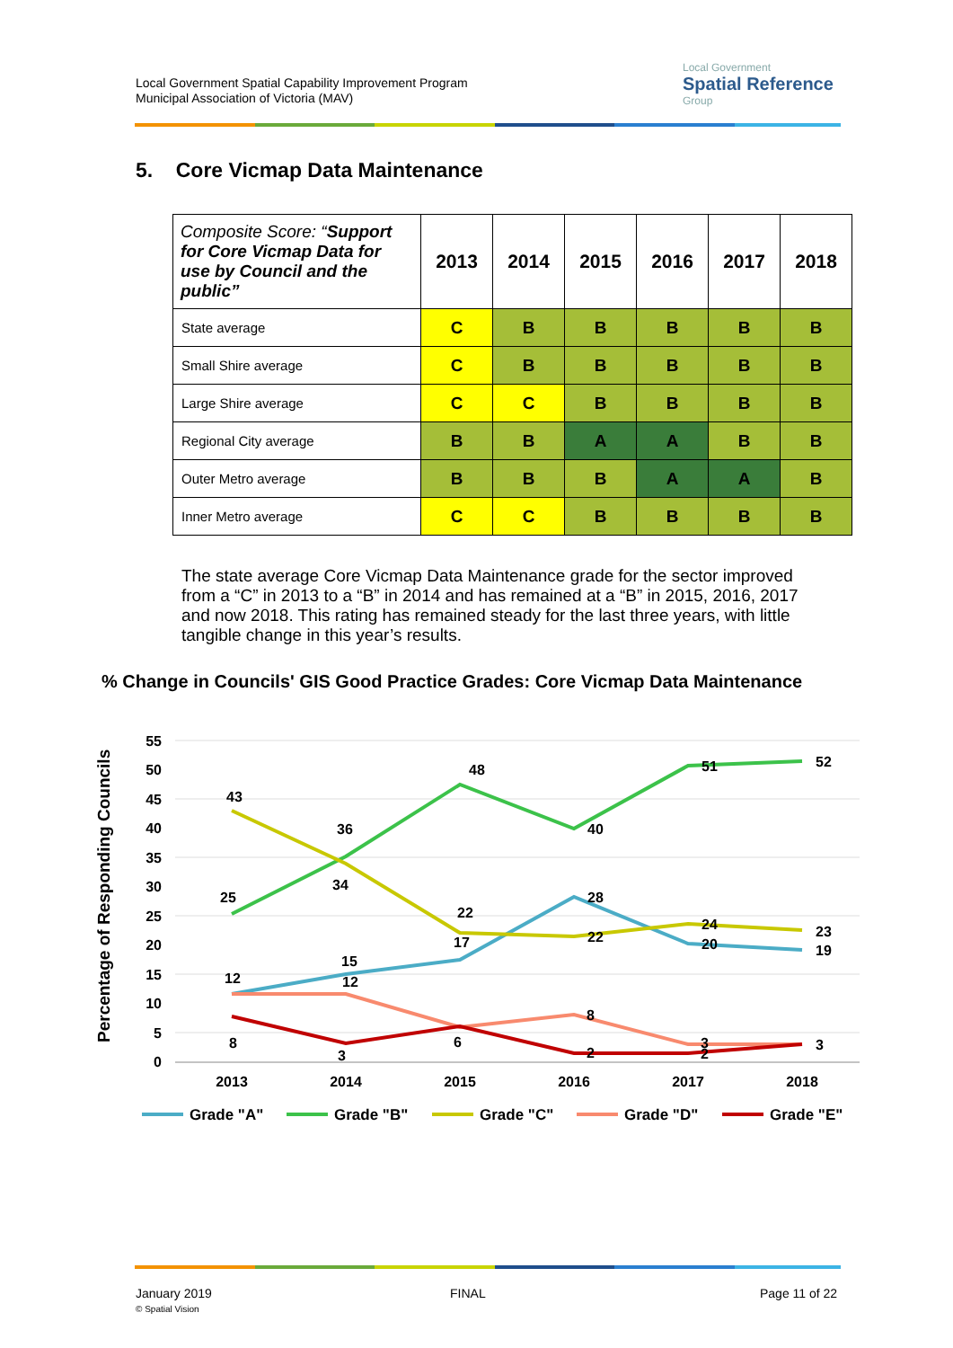Local Government Spatial Capability Improvement Program
Municipal Association of Victoria (MAV)
Local Government
Spatial Reference
Group
5. Core Vicmap Data Maintenance
| Composite Score: “ Support for Core Vicmap Data for use by Council and the public” | 2013 | 2014 | 2015 | 2016 | 2017 | 2018 |
| --- | --- | --- | --- | --- | --- | --- |
| State average | C | B | B | B | B | B |
| Small Shire average | C | B | B | B | B | B |
| Large Shire average | C | C | B | B | B | B |
| Regional City average | B | B | A | A | B | B |
| Outer Metro average | B | B | B | A | A | B |
| Inner Metro average | C | C | B | B | B | B |
The state average Core Vicmap Data Maintenance grade for the sector improved from a “C” in 2013 to a “B” in 2014 and has remained at a “B” in 2015, 2016, 2017 and now 2018. This rating has remained steady for the last three years, with little tangible change in this year’s results.
% Change in Councils' GIS Good Practice Grades: Core Vicmap Data Maintenance
Percentage of Responding Councils
55
50
45
40
35
30
25
20
15
10
5
0
2013
2014
2015
2016
2017
2018
12
15
17
28
20
19
25
34
48
40
51
52
43
36
22
22
24
23
12
8
3
8
3
6
2
2
3
Grade "A"
Grade "B"
Grade "C"
Grade "D"
Grade "E"
January 2019
© Spatial Vision
FINAL Page 11 of 22